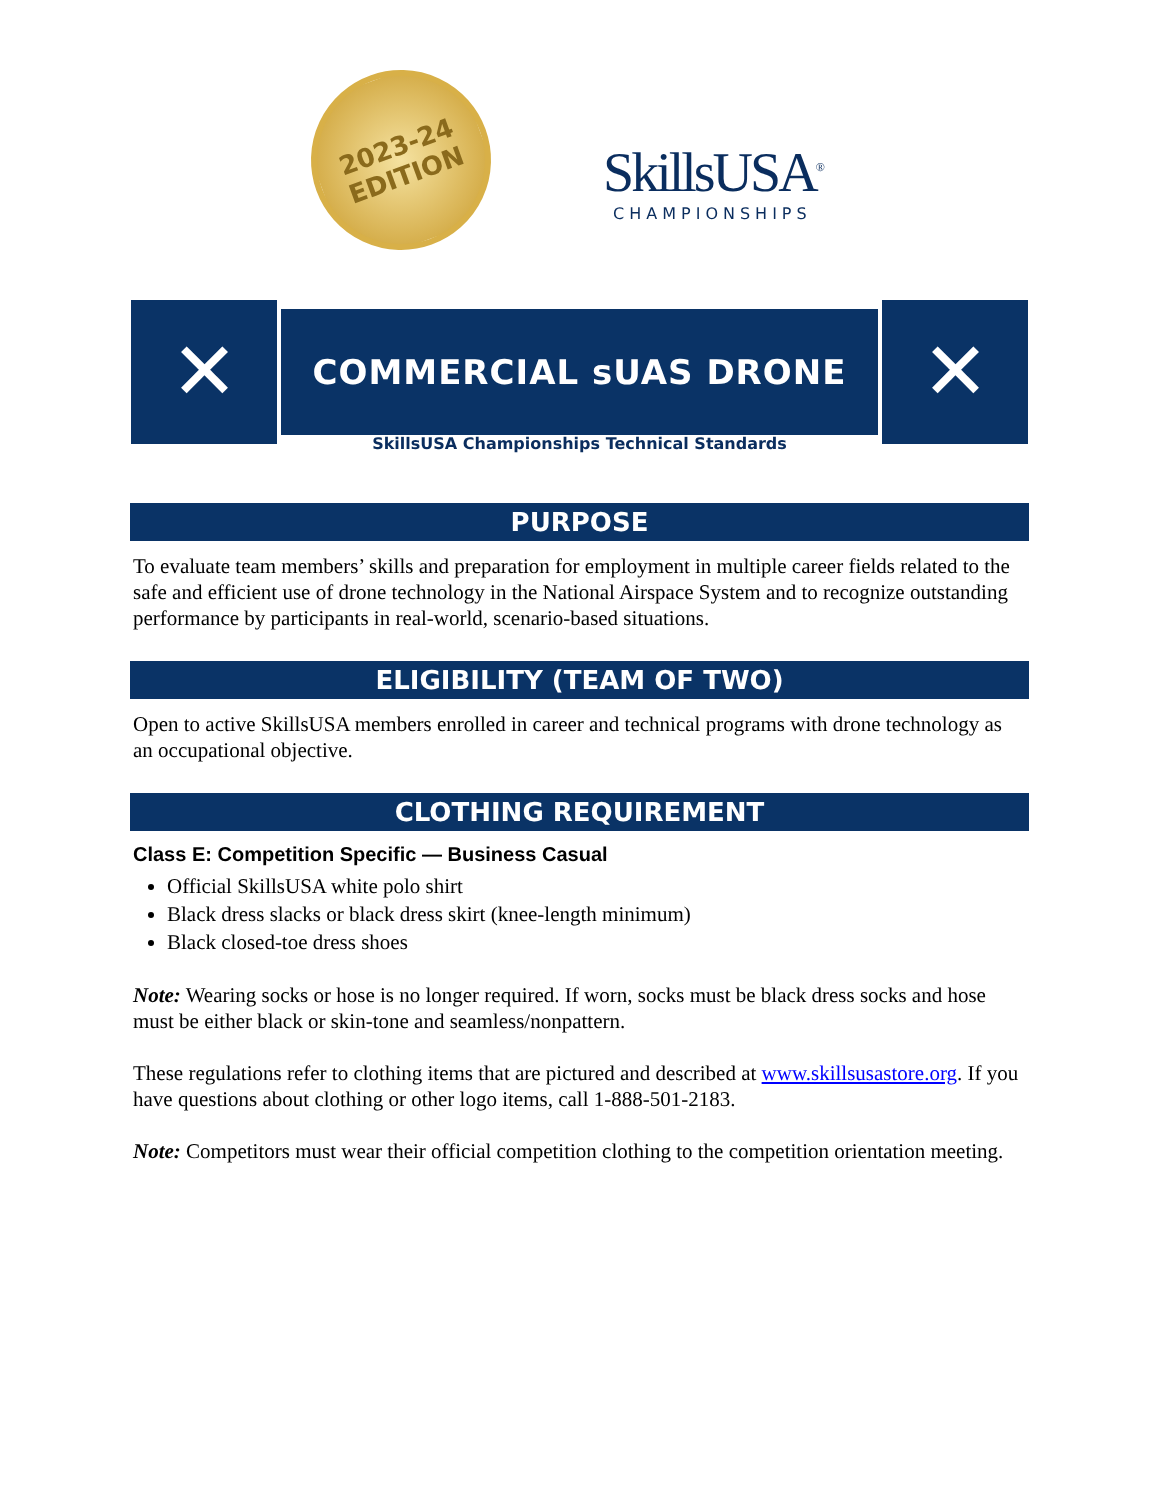2023-24
EDITION
SkillsUSA<sup>®</sup>
CHAMPIONSHIPS
✕
COMMERCIAL sUAS DRONE
✕
SkillsUSA Championships Technical Standards
PURPOSE
To evaluate team members’ skills and preparation for employment in multiple career fields related to the safe and efficient use of drone technology in the National Airspace System and to recognize outstanding performance by participants in real-world, scenario-based situations.
ELIGIBILITY (TEAM OF TWO)
Open to active SkillsUSA members enrolled in career and technical programs with drone technology as an occupational objective.
CLOTHING REQUIREMENT
Class E: Competition Specific — Business Casual
Official SkillsUSA white polo shirt
Black dress slacks or black dress skirt (knee-length minimum)
Black closed-toe dress shoes
Note: Wearing socks or hose is no longer required. If worn, socks must be black dress socks and hose must be either black or skin-tone and seamless/nonpattern.
These regulations refer to clothing items that are pictured and described at www.skillsusastore.org. If you have questions about clothing or other logo items, call 1-888-501-2183.
Note: Competitors must wear their official competition clothing to the competition orientation meeting.